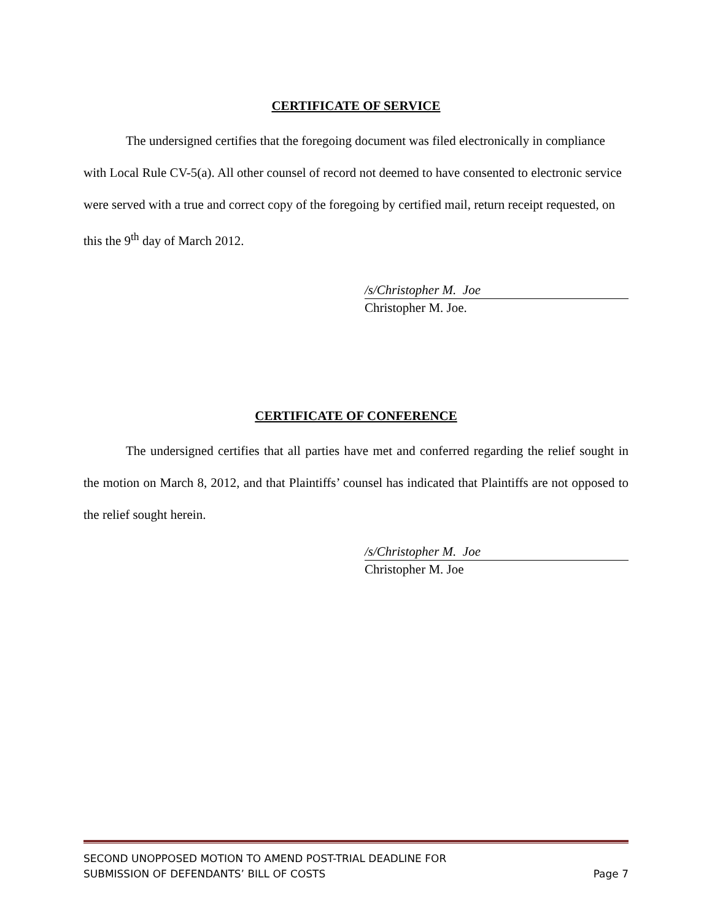CERTIFICATE OF SERVICE
The undersigned certifies that the foregoing document was filed electronically in compliance with Local Rule CV-5(a). All other counsel of record not deemed to have consented to electronic service were served with a true and correct copy of the foregoing by certified mail, return receipt requested, on this the 9<sup>th</sup> day of March 2012.
/s/Christopher M. Joe
Christopher M. Joe.
CERTIFICATE OF CONFERENCE
The undersigned certifies that all parties have met and conferred regarding the relief sought in the motion on March 8, 2012, and that Plaintiffs’ counsel has indicated that Plaintiffs are not opposed to the relief sought herein.
/s/Christopher M. Joe
Christopher M. Joe
SECOND UNOPPOSED MOTION TO AMEND POST-TRIAL DEADLINE FOR
SUBMISSION OF DEFENDANTS’ BILL OF COSTS
Page 7